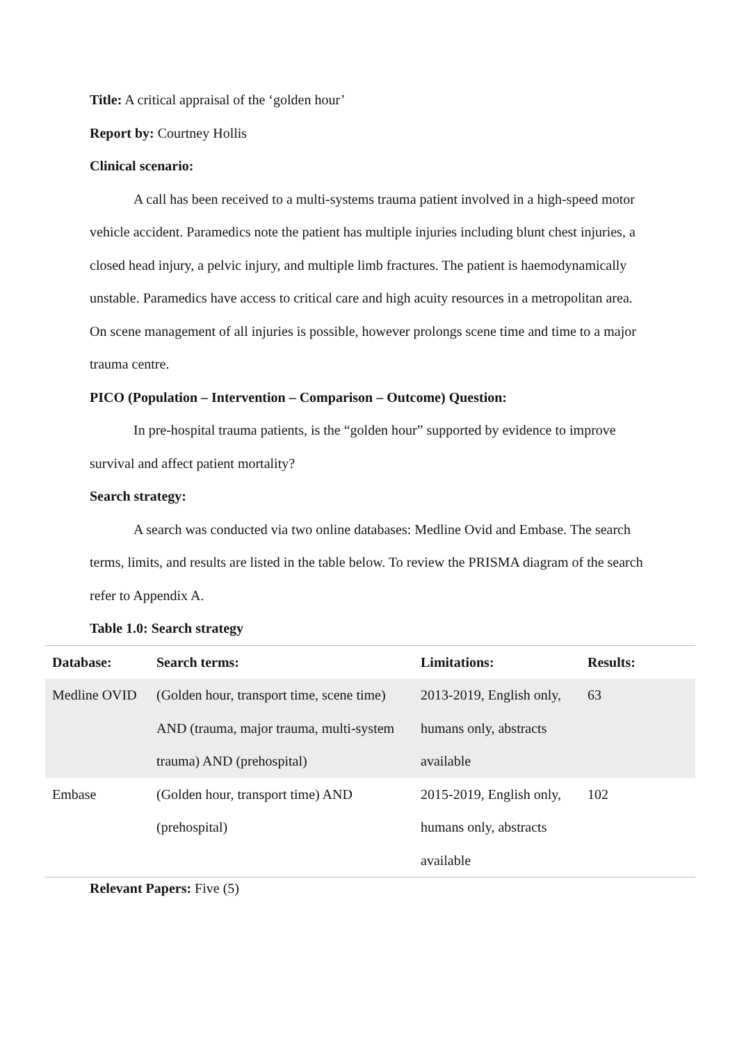Title: A critical appraisal of the ‘golden hour’
Report by: Courtney Hollis
Clinical scenario:
A call has been received to a multi-systems trauma patient involved in a high-speed motor vehicle accident. Paramedics note the patient has multiple injuries including blunt chest injuries, a closed head injury, a pelvic injury, and multiple limb fractures. The patient is haemodynamically unstable. Paramedics have access to critical care and high acuity resources in a metropolitan area. On scene management of all injuries is possible, however prolongs scene time and time to a major trauma centre.
PICO (Population – Intervention – Comparison – Outcome) Question:
In pre-hospital trauma patients, is the “golden hour” supported by evidence to improve survival and affect patient mortality?
Search strategy:
A search was conducted via two online databases: Medline Ovid and Embase. The search terms, limits, and results are listed in the table below. To review the PRISMA diagram of the search refer to Appendix A.
Table 1.0: Search strategy
| Database: | Search terms: | Limitations: | Results: |
| --- | --- | --- | --- |
| Medline OVID | (Golden hour, transport time, scene time) AND (trauma, major trauma, multi-system trauma) AND (prehospital) | 2013-2019, English only, humans only, abstracts available | 63 |
| Embase | (Golden hour, transport time) AND (prehospital) | 2015-2019, English only, humans only, abstracts available | 102 |
Relevant Papers: Five (5)